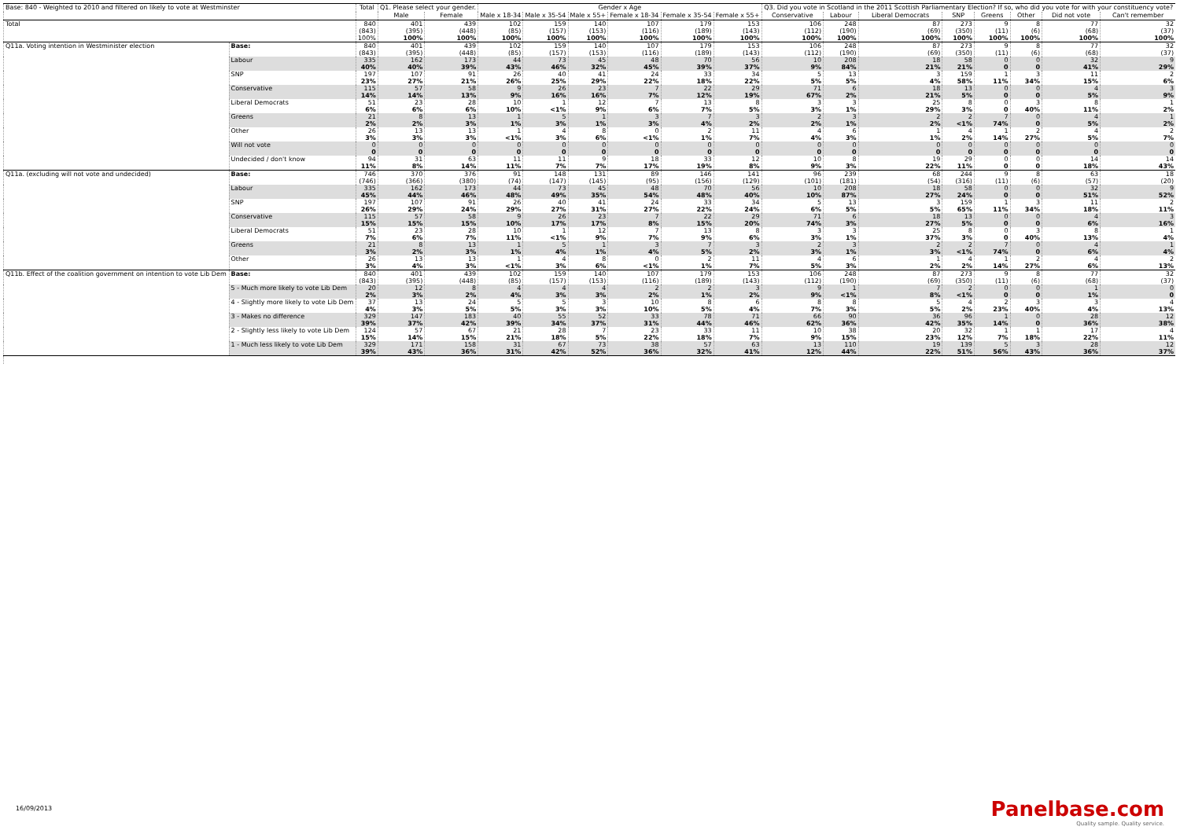| Base: 840 - Weighted to 2010 and filtered on likely to vote at Westminster | | Total | Q1. Please select your gender. | | Gender x Age | | | | | | Q3. Did you vote in Scotland in the 2011 Scottish Parliamentary Election? If so, who did you vote for with your constituency vote? | | | | | | | |
| --- | --- | --- | --- | --- | --- | --- | --- | --- | --- | --- | --- | --- | --- | --- | --- | --- | --- | --- |
| | | | Male | Female | Male x 18-34 | Male x 35-54 | Male x 55+ | Female x 18-34 | Female x 35-54 | Female x 55+ | Conservative | Labour | Liberal Democrats | SNP | Greens | Other | Did not vote | Can't remember |
| Total | | 840 (843) 100% | 401 (395) 100% | 439 (448) 100% | 102 (85) 100% | 159 (157) 100% | 140 (153) 100% | 107 (116) 100% | 179 (189) 100% | 153 (143) 100% | 106 (112) 100% | 248 (190) 100% | 87 (69) 100% | 273 (350) 100% | 9 (11) 100% | 8 (6) 100% | 77 (68) 100% | 32 (37) 100% |
| Q11a. Voting intention in Westminister election | Base: | 840 (843) | 401 (395) | 439 (448) | 102 (85) | 159 (157) | 140 (153) | 107 (116) | 179 (189) | 153 (143) | 106 (112) | 248 (190) | 87 (69) | 273 (350) | 9 (11) | 8 (6) | 77 (68) | 32 (37) |
| | Labour | 335 40% | 162 40% | 173 39% | 44 43% | 73 46% | 45 32% | 48 45% | 70 39% | 56 37% | 10 9% | 208 84% | 18 21% | 58 21% | 0 0 | 0 0 | 32 41% | 9 29% |
| | SNP | 197 23% | 107 27% | 91 21% | 26 26% | 40 25% | 41 29% | 24 22% | 33 18% | 34 22% | 5 5% | 13 5% | 3 4% | 159 58% | 1 11% | 3 34% | 11 15% | 2 6% |
| | Conservative | 115 14% | 57 14% | 58 13% | 9 9% | 26 16% | 23 16% | 7 7% | 22 12% | 29 19% | 71 67% | 6 2% | 18 21% | 13 5% | 0 0 | 0 0 | 4 5% | 3 9% |
| | Liberal Democrats | 51 6% | 23 6% | 28 6% | 10 10% | 1 <1% | 12 9% | 7 6% | 13 7% | 8 5% | 3 3% | 3 1% | 25 29% | 8 3% | 0 0 | 3 40% | 8 11% | 1 2% |
| | Greens | 21 2% | 8 2% | 13 3% | 1 1% | 5 3% | 1 1% | 3 3% | 7 4% | 3 2% | 2 2% | 3 1% | 2 2% | 2 <1% | 7 74% | 0 0 | 4 5% | 1 2% |
| | Other | 26 3% | 13 3% | 13 3% | 1 <1% | 4 3% | 8 6% | 0 <1% | 2 1% | 11 7% | 4 4% | 6 3% | 1 1% | 4 2% | 1 14% | 2 27% | 4 5% | 2 7% |
| | Will not vote | 0 0 | 0 0 | 0 0 | 0 0 | 0 0 | 0 0 | 0 0 | 0 0 | 0 0 | 0 0 | 0 0 | 0 0 | 0 0 | 0 0 | 0 0 | 0 0 | 0 0 |
| | Undecided / don't know | 94 11% | 31 8% | 63 14% | 11 11% | 11 7% | 9 7% | 18 17% | 33 19% | 12 8% | 10 9% | 8 3% | 19 22% | 29 11% | 0 0 | 0 0 | 14 18% | 14 43% |
| Q11a. (excluding will not vote and undecided) | Base: | 746 (746) | 370 (366) | 376 (380) | 91 (74) | 148 (147) | 131 (145) | 89 (95) | 146 (156) | 141 (129) | 96 (101) | 239 (181) | 68 (54) | 244 (316) | 9 (11) | 8 (6) | 63 (57) | 18 (20) |
| | Labour | 335 45% | 162 44% | 173 46% | 44 48% | 73 49% | 45 35% | 48 54% | 70 48% | 56 40% | 10 10% | 208 87% | 18 27% | 58 24% | 0 0 | 0 0 | 32 51% | 9 52% |
| | SNP | 197 26% | 107 29% | 91 24% | 26 29% | 40 27% | 41 31% | 24 27% | 33 22% | 34 24% | 5 6% | 13 5% | 3 5% | 159 65% | 1 11% | 3 34% | 11 18% | 2 11% |
| | Conservative | 115 15% | 57 15% | 58 15% | 9 10% | 26 17% | 23 17% | 7 8% | 22 15% | 29 20% | 71 74% | 6 3% | 18 27% | 13 5% | 0 0 | 0 0 | 4 6% | 3 16% |
| | Liberal Democrats | 51 7% | 23 6% | 28 7% | 10 11% | 1 <1% | 12 9% | 7 7% | 13 9% | 8 6% | 3 3% | 3 1% | 25 37% | 8 3% | 0 0 | 3 40% | 8 13% | 1 4% |
| | Greens | 21 3% | 8 2% | 13 3% | 1 1% | 5 4% | 1 1% | 3 4% | 7 5% | 3 2% | 2 3% | 3 1% | 2 3% | 2 <1% | 7 74% | 0 0 | 4 6% | 1 4% |
| | Other | 26 3% | 13 4% | 13 3% | 1 <1% | 4 3% | 8 6% | 0 <1% | 2 1% | 11 7% | 4 5% | 6 3% | 1 2% | 4 2% | 1 14% | 2 27% | 4 6% | 2 13% |
| Q11b. Effect of the coalition government on intention to vote Lib Dem | Base: | 840 (843) | 401 (395) | 439 (448) | 102 (85) | 159 (157) | 140 (153) | 107 (116) | 179 (189) | 153 (143) | 106 (112) | 248 (190) | 87 (69) | 273 (350) | 9 (11) | 8 (6) | 77 (68) | 32 (37) |
| | 5 - Much more likely to vote Lib Dem | 20 2% | 12 3% | 8 2% | 4 4% | 4 3% | 4 3% | 2 2% | 2 1% | 3 2% | 9 9% | 1 <1% | 7 8% | 2 <1% | 0 0 | 0 0 | 1 1% | 0 0 |
| | 4 - Slightly more likely to vote Lib Dem | 37 4% | 13 3% | 24 5% | 5 5% | 5 3% | 3 3% | 10 10% | 8 5% | 6 4% | 8 7% | 8 3% | 5 5% | 4 2% | 2 23% | 3 40% | 3 4% | 4 13% |
| | 3 - Makes no difference | 329 39% | 147 37% | 183 42% | 40 39% | 55 34% | 52 37% | 33 31% | 78 44% | 71 46% | 66 62% | 90 36% | 36 42% | 96 35% | 1 14% | 0 0 | 28 36% | 12 38% |
| | 2 - Slightly less likely to vote Lib Dem | 124 15% | 57 14% | 67 15% | 21 21% | 28 18% | 7 5% | 23 22% | 33 18% | 11 7% | 10 9% | 38 15% | 20 23% | 32 12% | 1 7% | 1 18% | 17 22% | 4 11% |
| | 1 - Much less likely to vote Lib Dem | 329 39% | 171 43% | 158 36% | 31 31% | 67 42% | 73 52% | 38 36% | 57 32% | 63 41% | 13 12% | 110 44% | 19 22% | 139 51% | 5 56% | 3 43% | 28 36% | 12 37% |
16/09/2013
Panelbase.com
Quality sample. Quality service.